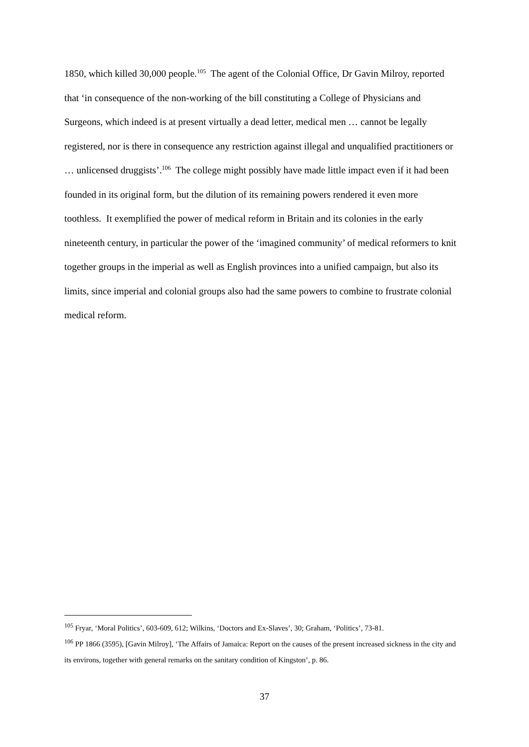1850, which killed 30,000 people.<sup>105</sup> The agent of the Colonial Office, Dr Gavin Milroy, reported that ‘in consequence of the non-working of the bill constituting a College of Physicians and Surgeons, which indeed is at present virtually a dead letter, medical men … cannot be legally registered, nor is there in consequence any restriction against illegal and unqualified practitioners or … unlicensed druggists’.<sup>106</sup> The college might possibly have made little impact even if it had been founded in its original form, but the dilution of its remaining powers rendered it even more toothless. It exemplified the power of medical reform in Britain and its colonies in the early nineteenth century, in particular the power of the ‘imagined community’ of medical reformers to knit together groups in the imperial as well as English provinces into a unified campaign, but also its limits, since imperial and colonial groups also had the same powers to combine to frustrate colonial medical reform.
<sup>105</sup> Fryar, ‘Moral Politics’, 603-609, 612; Wilkins, ‘Doctors and Ex-Slaves’, 30; Graham, ‘Politics’, 73-81.
<sup>106</sup> PP 1866 (3595), [Gavin Milroy], ‘The Affairs of Jamaica: Report on the causes of the present increased sickness in the city and its environs, together with general remarks on the sanitary condition of Kingston’, p. 86.
37